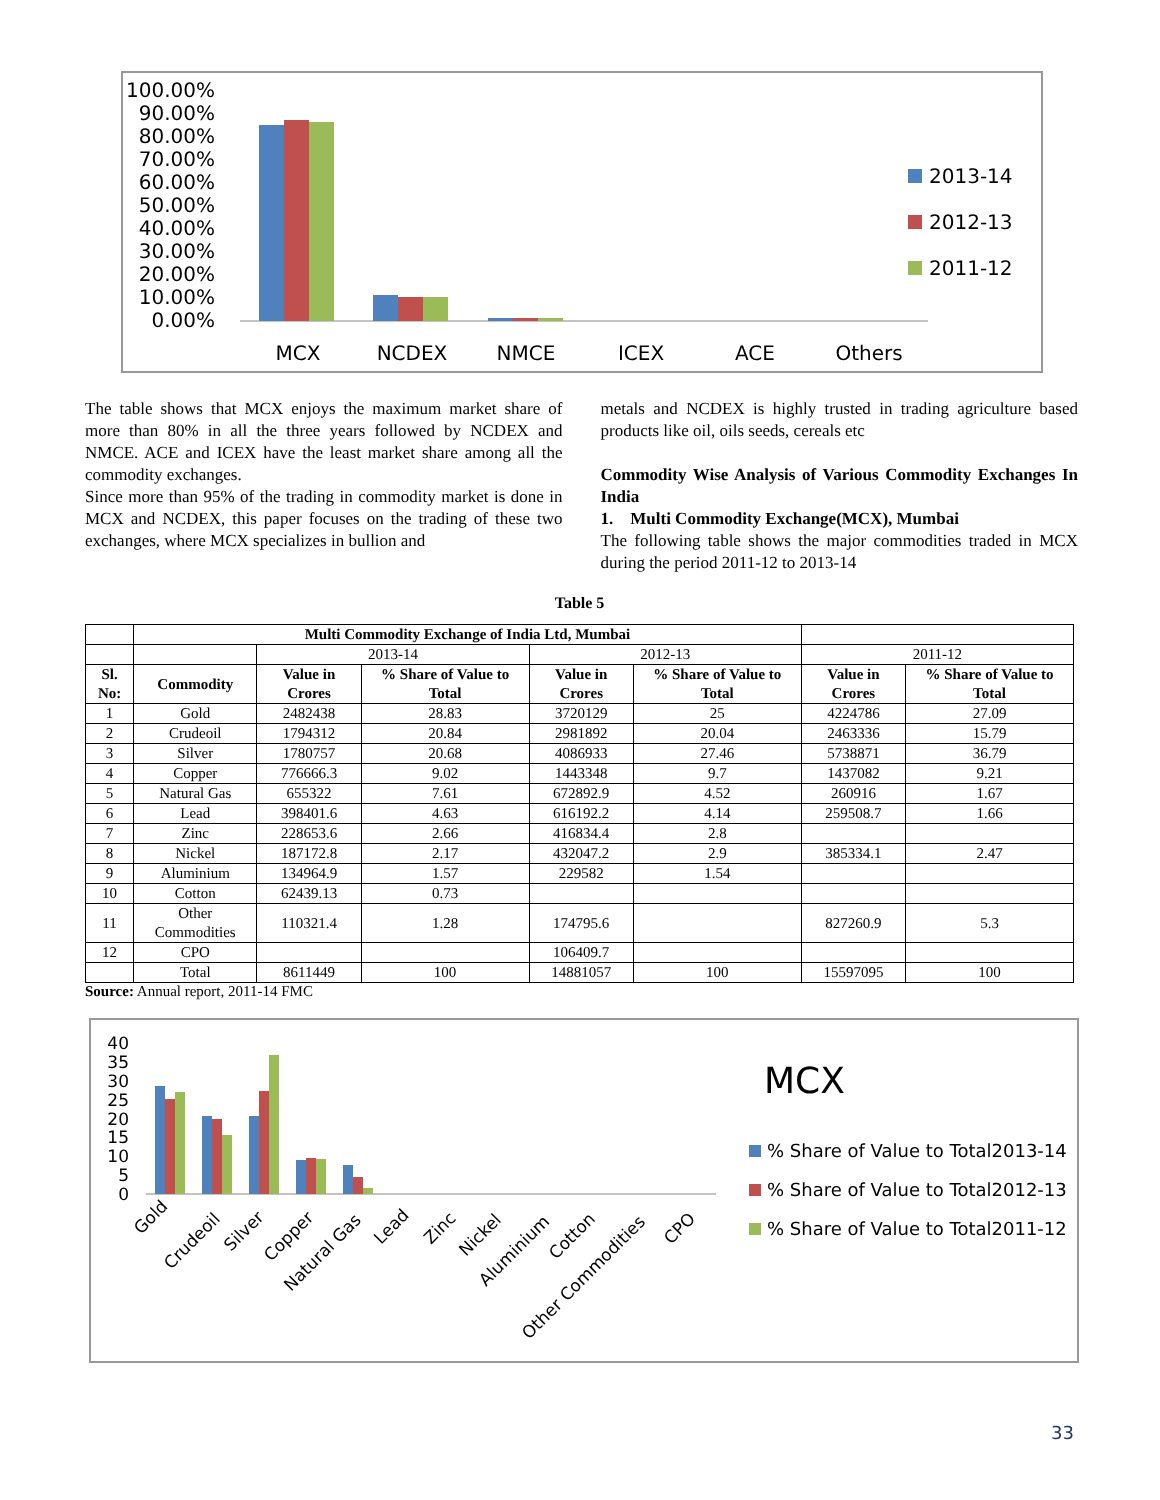100.00%
90.00%
80.00%
70.00%
60.00%
50.00%
40.00%
30.00%
20.00%
10.00%
0.00%
MCX
NCDEX
NMCE
ICEX
ACE
Others
2013-14
2012-13
2011-12
The table shows that MCX enjoys the maximum market share of more than 80% in all the three years followed by NCDEX and NMCE. ACE and ICEX have the least market share among all the commodity exchanges.
Since more than 95% of the trading in commodity market is done in MCX and NCDEX, this paper focuses on the trading of these two exchanges, where MCX specializes in bullion and
metals and NCDEX is highly trusted in trading agriculture based products like oil, oils seeds, cereals etc
Commodity Wise Analysis of Various Commodity Exchanges In India
1. Multi Commodity Exchange(MCX), Mumbai
The following table shows the major commodities traded in MCX during the period 2011-12 to 2013-14
Table 5
| | Multi Commodity Exchange of India Ltd, Mumbai | | | | | | |
| | | 2013-14 | | 2012-13 | | 2011-12 | |
| Sl. No: | Commodity | Value in Crores | % Share of Value to Total | Value in Crores | % Share of Value to Total | Value in Crores | % Share of Value to Total |
| 1 | Gold | 2482438 | 28.83 | 3720129 | 25 | 4224786 | 27.09 |
| 2 | Crudeoil | 1794312 | 20.84 | 2981892 | 20.04 | 2463336 | 15.79 |
| 3 | Silver | 1780757 | 20.68 | 4086933 | 27.46 | 5738871 | 36.79 |
| 4 | Copper | 776666.3 | 9.02 | 1443348 | 9.7 | 1437082 | 9.21 |
| 5 | Natural Gas | 655322 | 7.61 | 672892.9 | 4.52 | 260916 | 1.67 |
| 6 | Lead | 398401.6 | 4.63 | 616192.2 | 4.14 | 259508.7 | 1.66 |
| 7 | Zinc | 228653.6 | 2.66 | 416834.4 | 2.8 | | |
| 8 | Nickel | 187172.8 | 2.17 | 432047.2 | 2.9 | 385334.1 | 2.47 |
| 9 | Aluminium | 134964.9 | 1.57 | 229582 | 1.54 | | |
| 10 | Cotton | 62439.13 | 0.73 | | | | |
| 11 | Other Commodities | 110321.4 | 1.28 | 174795.6 | | 827260.9 | 5.3 |
| 12 | CPO | | | 106409.7 | | | |
| | Total | 8611449 | 100 | 14881057 | 100 | 15597095 | 100 |
Source: Annual report, 2011-14 FMC
40
35
30
25
20
15
10
5
0
Gold
Crudeoil
Silver
Copper
Natural Gas
Lead
Zinc
Nickel
Aluminium
Cotton
Other Commodities
CPO
MCX
% Share of Value to Total2013-14
% Share of Value to Total2012-13
% Share of Value to Total2011-12
33